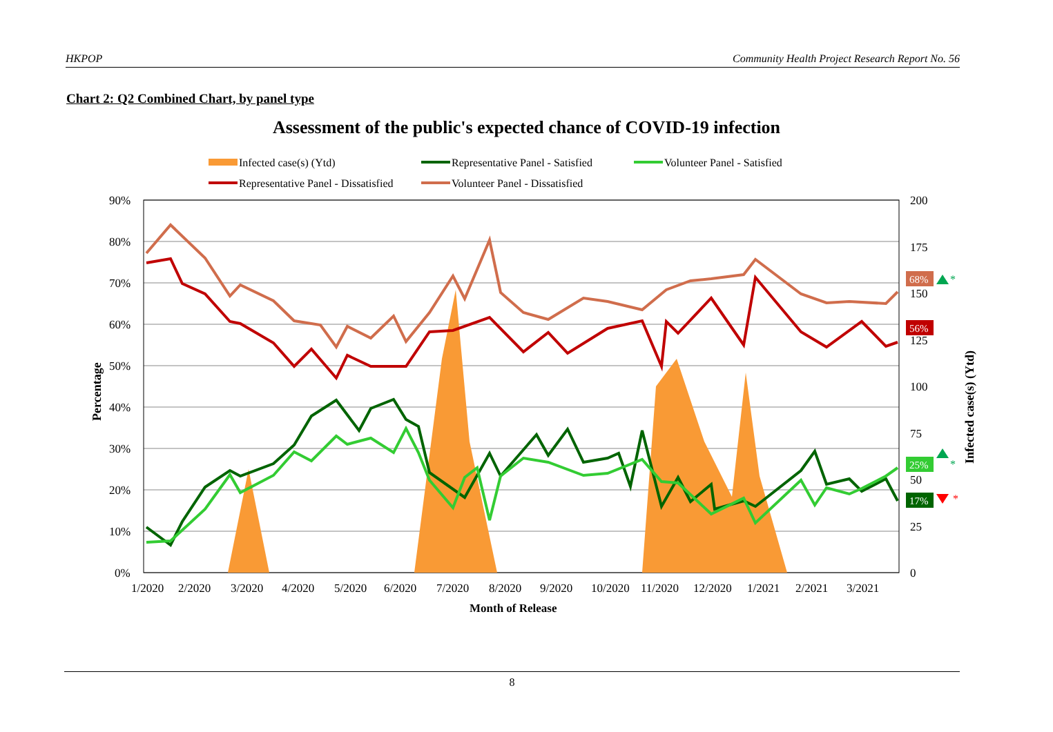HKPOP Community Health Project Research Report No. 56
Chart 2: Q2 Combined Chart, by panel type
Assessment of the public's expected chance of COVID-19 infection
90%
80%
70%
60%
50%
40%
30%
20%
10%
0%
200
175
150
125
100
75
50
25
0
1/2020
2/2020
3/2020
4/2020
5/2020
6/2020
7/2020
8/2020
9/2020
10/2020
11/2020
12/2020
1/2021
2/2021
3/2021
Month of Release
Percentage
Infected case(s) (Ytd)
Infected case(s) (Ytd)
Representative Panel - Satisfied
Volunteer Panel - Satisfied
Representative Panel - Dissatisfied
Volunteer Panel - Dissatisfied
68%
56%
25%
17%
*
*
*
8